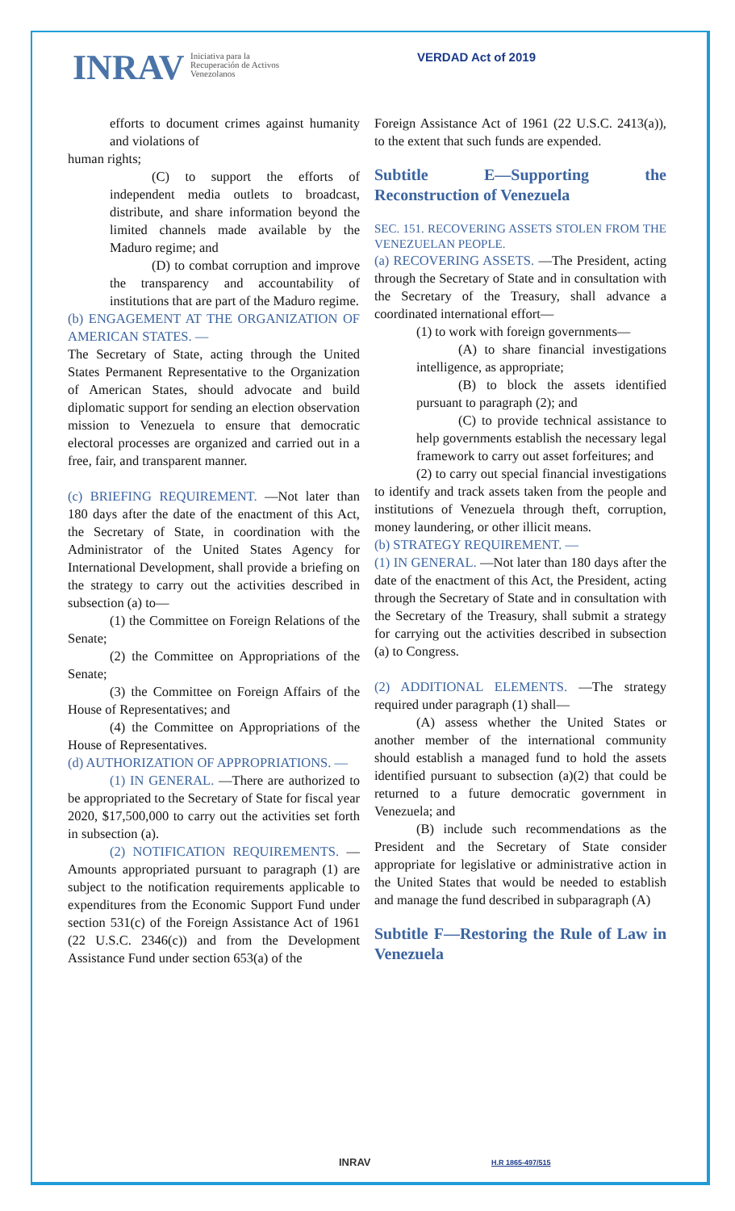INRAV
Iniciativa para la
Recuperación de Activos
Venezolanos
VERDAD Act of 2019
efforts to document crimes against humanity and violations of
human rights;
(C) to support the efforts of independent media outlets to broadcast, distribute, and share information beyond the limited channels made available by the Maduro regime; and
(D) to combat corruption and improve the transparency and accountability of institutions that are part of the Maduro regime.
(b) ENGAGEMENT AT THE ORGANIZATION OF AMERICAN STATES. —
The Secretary of State, acting through the United States Permanent Representative to the Organization of American States, should advocate and build diplomatic support for sending an election observation mission to Venezuela to ensure that democratic electoral processes are organized and carried out in a free, fair, and transparent manner.
(c) BRIEFING REQUIREMENT. —Not later than 180 days after the date of the enactment of this Act, the Secretary of State, in coordination with the Administrator of the United States Agency for International Development, shall provide a briefing on the strategy to carry out the activities described in subsection (a) to—
(1) the Committee on Foreign Relations of the Senate;
(2) the Committee on Appropriations of the Senate;
(3) the Committee on Foreign Affairs of the House of Representatives; and
(4) the Committee on Appropriations of the House of Representatives.
(d) AUTHORIZATION OF APPROPRIATIONS. —
(1) IN GENERAL. —There are authorized to be appropriated to the Secretary of State for fiscal year 2020, $17,500,000 to carry out the activities set forth in subsection (a).
(2) NOTIFICATION REQUIREMENTS. —Amounts appropriated pursuant to paragraph (1) are subject to the notification requirements applicable to expenditures from the Economic Support Fund under section 531(c) of the Foreign Assistance Act of 1961 (22 U.S.C. 2346(c)) and from the Development Assistance Fund under section 653(a) of the
Foreign Assistance Act of 1961 (22 U.S.C. 2413(a)), to the extent that such funds are expended.
Subtitle E—Supporting the Reconstruction of Venezuela
SEC. 151. RECOVERING ASSETS STOLEN FROM THE VENEZUELAN PEOPLE.
(a) RECOVERING ASSETS. —The President, acting through the Secretary of State and in consultation with the Secretary of the Treasury, shall advance a coordinated international effort—
(1) to work with foreign governments—
(A) to share financial investigations intelligence, as appropriate;
(B) to block the assets identified pursuant to paragraph (2); and
(C) to provide technical assistance to help governments establish the necessary legal framework to carry out asset forfeitures; and
(2) to carry out special financial investigations to identify and track assets taken from the people and institutions of Venezuela through theft, corruption, money laundering, or other illicit means.
(b) STRATEGY REQUIREMENT. —
(1) IN GENERAL. —Not later than 180 days after the date of the enactment of this Act, the President, acting through the Secretary of State and in consultation with the Secretary of the Treasury, shall submit a strategy for carrying out the activities described in subsection (a) to Congress.
(2) ADDITIONAL ELEMENTS. —The strategy required under paragraph (1) shall—
(A) assess whether the United States or another member of the international community should establish a managed fund to hold the assets identified pursuant to subsection (a)(2) that could be returned to a future democratic government in Venezuela; and
(B) include such recommendations as the President and the Secretary of State consider appropriate for legislative or administrative action in the United States that would be needed to establish and manage the fund described in subparagraph (A)
Subtitle F—Restoring the Rule of Law in Venezuela
INRAV H.R 1865-497/515